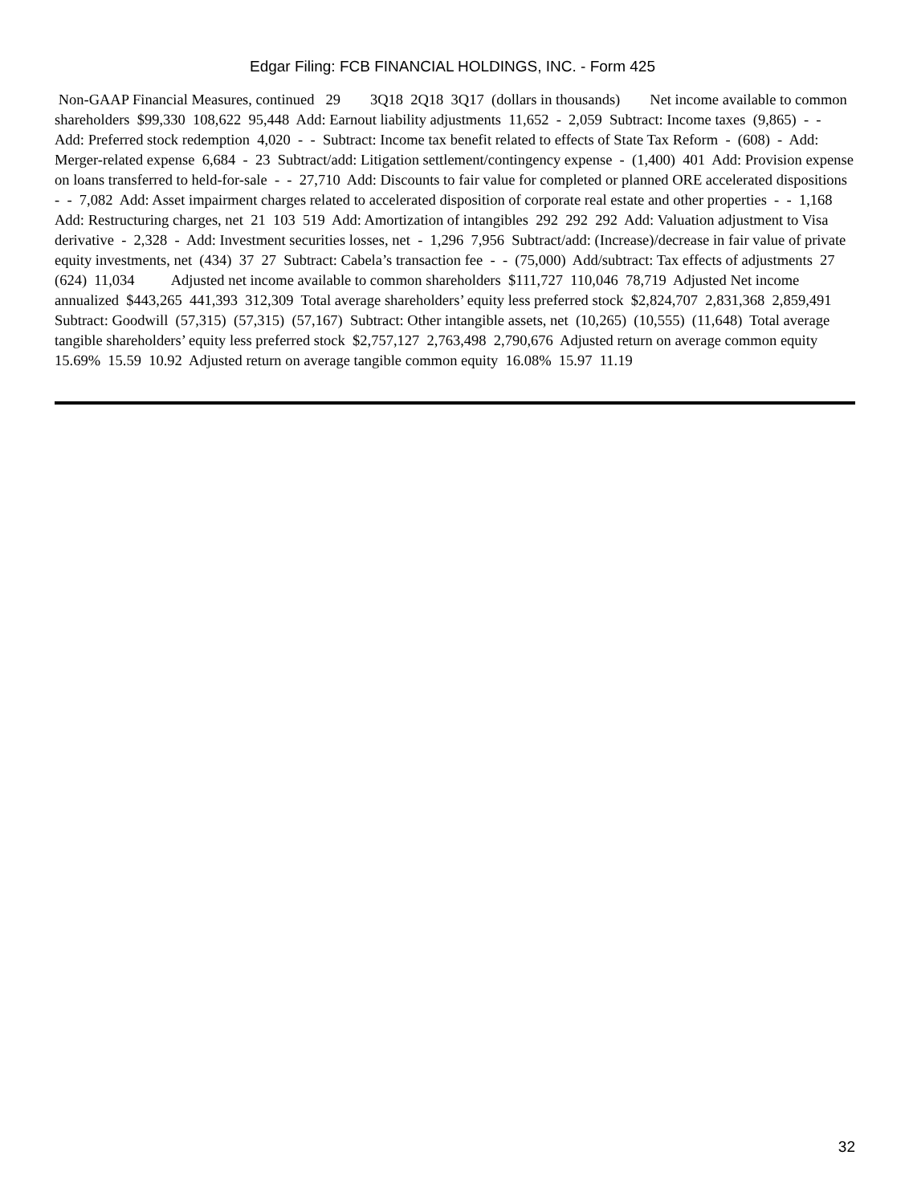Edgar Filing: FCB FINANCIAL HOLDINGS, INC. - Form 425
Non-GAAP Financial Measures, continued 29 3Q18 2Q18 3Q17 (dollars in thousands) Net income available to common shareholders $99,330 108,622 95,448 Add: Earnout liability adjustments 11,652 - 2,059 Subtract: Income taxes (9,865) - - Add: Preferred stock redemption 4,020 - - Subtract: Income tax benefit related to effects of State Tax Reform - (608) - Add: Merger-related expense 6,684 - 23 Subtract/add: Litigation settlement/contingency expense - (1,400) 401 Add: Provision expense on loans transferred to held-for-sale - - 27,710 Add: Discounts to fair value for completed or planned ORE accelerated dispositions - - 7,082 Add: Asset impairment charges related to accelerated disposition of corporate real estate and other properties - - 1,168 Add: Restructuring charges, net 21 103 519 Add: Amortization of intangibles 292 292 292 Add: Valuation adjustment to Visa derivative - 2,328 - Add: Investment securities losses, net - 1,296 7,956 Subtract/add: (Increase)/decrease in fair value of private equity investments, net (434) 37 27 Subtract: Cabela’s transaction fee - - (75,000) Add/subtract: Tax effects of adjustments 27 (624) 11,034 Adjusted net income available to common shareholders $111,727 110,046 78,719 Adjusted Net income annualized $443,265 441,393 312,309 Total average shareholders’ equity less preferred stock $2,824,707 2,831,368 2,859,491 Subtract: Goodwill (57,315) (57,315) (57,167) Subtract: Other intangible assets, net (10,265) (10,555) (11,648) Total average tangible shareholders’ equity less preferred stock $2,757,127 2,763,498 2,790,676 Adjusted return on average common equity 15.69% 15.59 10.92 Adjusted return on average tangible common equity 16.08% 15.97 11.19
32